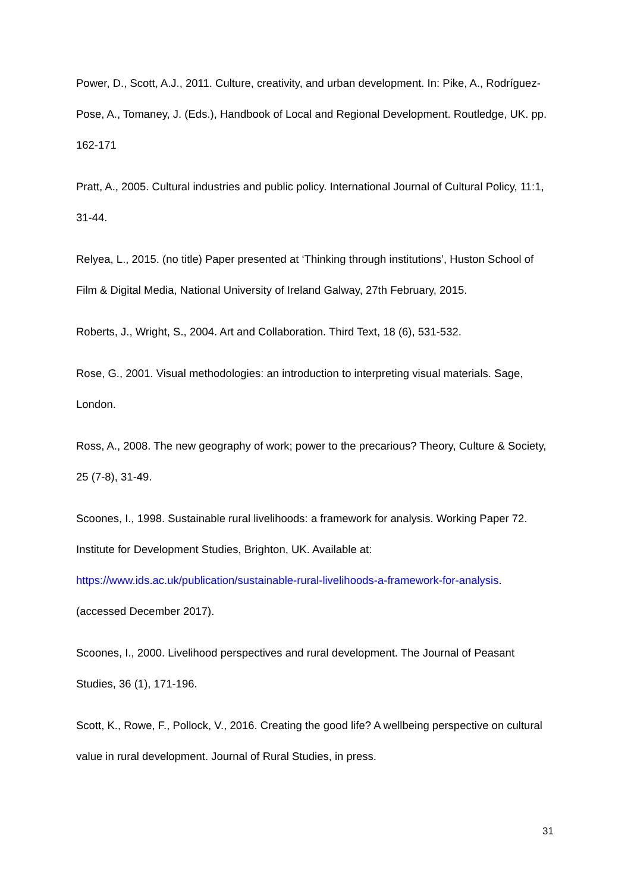Power, D., Scott, A.J., 2011. Culture, creativity, and urban development. In: Pike, A., Rodríguez-Pose, A., Tomaney, J. (Eds.), Handbook of Local and Regional Development. Routledge, UK. pp. 162-171
Pratt, A., 2005. Cultural industries and public policy. International Journal of Cultural Policy, 11:1, 31-44.
Relyea, L., 2015. (no title) Paper presented at ‘Thinking through institutions’, Huston School of Film & Digital Media, National University of Ireland Galway, 27th February, 2015.
Roberts, J., Wright, S., 2004. Art and Collaboration. Third Text, 18 (6), 531-532.
Rose, G., 2001. Visual methodologies: an introduction to interpreting visual materials. Sage, London.
Ross, A., 2008. The new geography of work; power to the precarious? Theory, Culture & Society, 25 (7-8), 31-49.
Scoones, I., 1998. Sustainable rural livelihoods: a framework for analysis. Working Paper 72. Institute for Development Studies, Brighton, UK. Available at: https://www.ids.ac.uk/publication/sustainable-rural-livelihoods-a-framework-for-analysis. (accessed December 2017).
Scoones, I., 2000. Livelihood perspectives and rural development. The Journal of Peasant Studies, 36 (1), 171-196.
Scott, K., Rowe, F., Pollock, V., 2016. Creating the good life? A wellbeing perspective on cultural value in rural development. Journal of Rural Studies, in press.
31